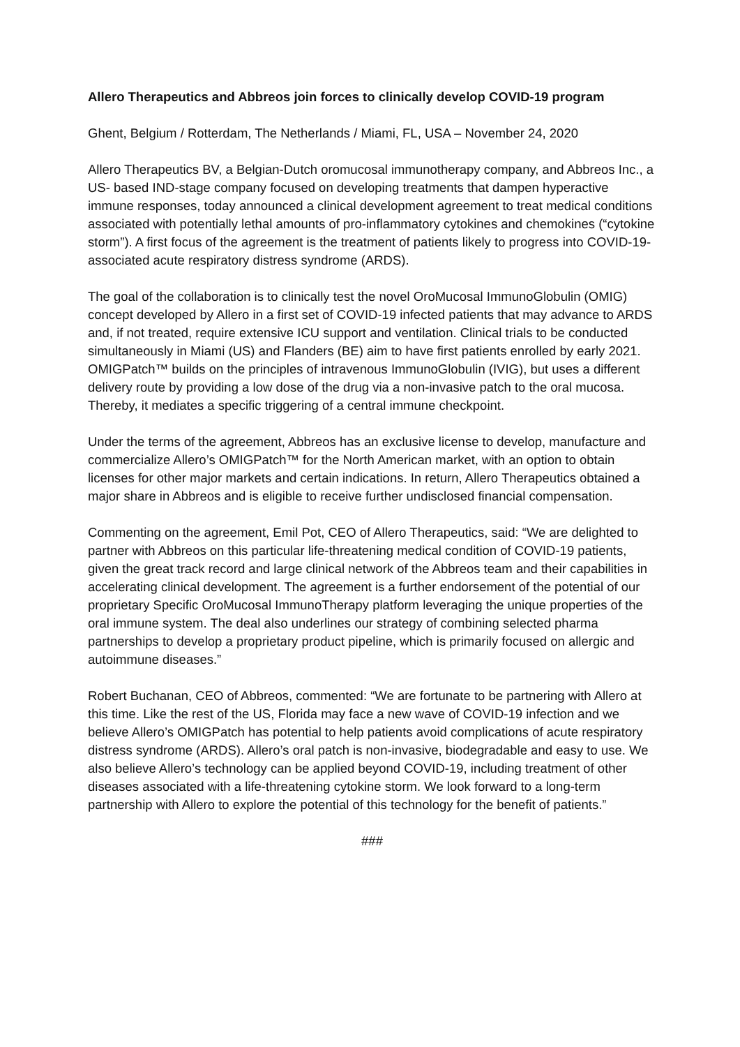Allero Therapeutics and Abbreos join forces to clinically develop COVID-19 program
Ghent, Belgium / Rotterdam, The Netherlands / Miami, FL, USA – November 24, 2020
Allero Therapeutics BV, a Belgian-Dutch oromucosal immunotherapy company, and Abbreos Inc., a US- based IND-stage company focused on developing treatments that dampen hyperactive immune responses, today announced a clinical development agreement to treat medical conditions associated with potentially lethal amounts of pro-inflammatory cytokines and chemokines (“cytokine storm”). A first focus of the agreement is the treatment of patients likely to progress into COVID-19-associated acute respiratory distress syndrome (ARDS).
The goal of the collaboration is to clinically test the novel OroMucosal ImmunoGlobulin (OMIG) concept developed by Allero in a first set of COVID-19 infected patients that may advance to ARDS and, if not treated, require extensive ICU support and ventilation. Clinical trials to be conducted simultaneously in Miami (US) and Flanders (BE) aim to have first patients enrolled by early 2021. OMIGPatch™ builds on the principles of intravenous ImmunoGlobulin (IVIG), but uses a different delivery route by providing a low dose of the drug via a non-invasive patch to the oral mucosa. Thereby, it mediates a specific triggering of a central immune checkpoint.
Under the terms of the agreement, Abbreos has an exclusive license to develop, manufacture and commercialize Allero’s OMIGPatch™ for the North American market, with an option to obtain licenses for other major markets and certain indications. In return, Allero Therapeutics obtained a major share in Abbreos and is eligible to receive further undisclosed financial compensation.
Commenting on the agreement, Emil Pot, CEO of Allero Therapeutics, said: “We are delighted to partner with Abbreos on this particular life-threatening medical condition of COVID-19 patients, given the great track record and large clinical network of the Abbreos team and their capabilities in accelerating clinical development. The agreement is a further endorsement of the potential of our proprietary Specific OroMucosal ImmunoTherapy platform leveraging the unique properties of the oral immune system. The deal also underlines our strategy of combining selected pharma partnerships to develop a proprietary product pipeline, which is primarily focused on allergic and autoimmune diseases.”
Robert Buchanan, CEO of Abbreos, commented: “We are fortunate to be partnering with Allero at this time. Like the rest of the US, Florida may face a new wave of COVID-19 infection and we believe Allero’s OMIGPatch has potential to help patients avoid complications of acute respiratory distress syndrome (ARDS). Allero’s oral patch is non-invasive, biodegradable and easy to use. We also believe Allero’s technology can be applied beyond COVID-19, including treatment of other diseases associated with a life-threatening cytokine storm. We look forward to a long-term partnership with Allero to explore the potential of this technology for the benefit of patients.”
###